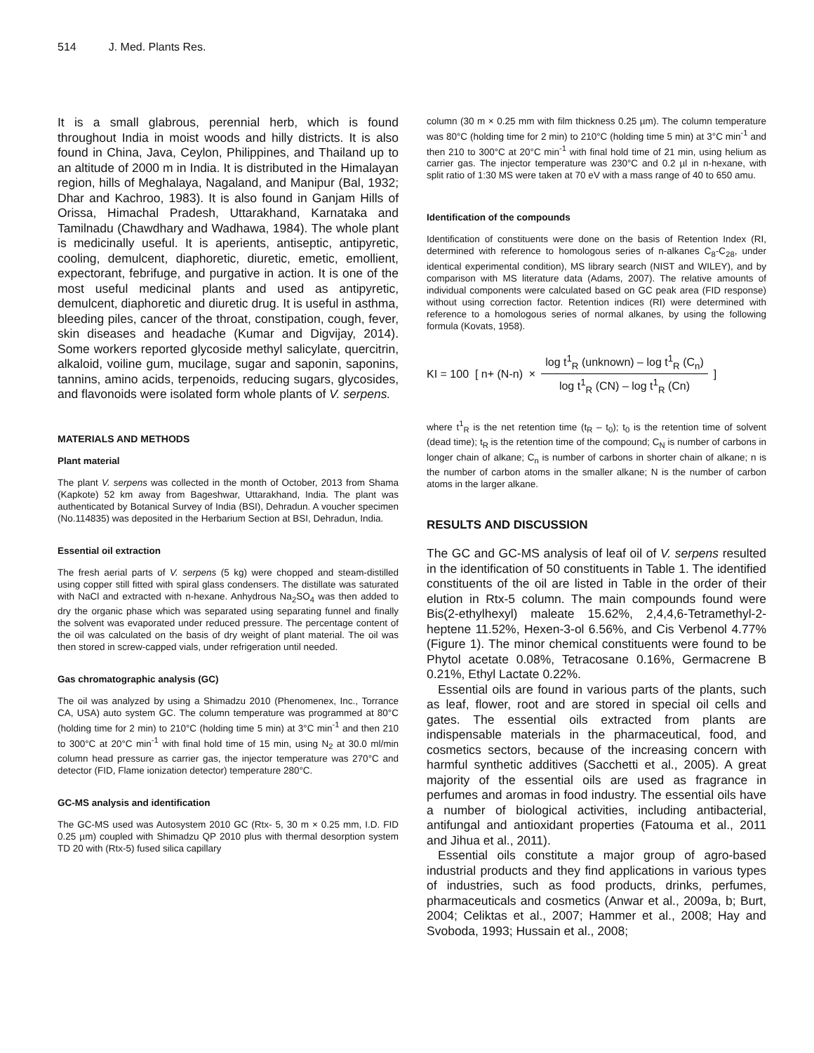514 J. Med. Plants Res.
It is a small glabrous, perennial herb, which is found throughout India in moist woods and hilly districts. It is also found in China, Java, Ceylon, Philippines, and Thailand up to an altitude of 2000 m in India. It is distributed in the Himalayan region, hills of Meghalaya, Nagaland, and Manipur (Bal, 1932; Dhar and Kachroo, 1983). It is also found in Ganjam Hills of Orissa, Himachal Pradesh, Uttarakhand, Karnataka and Tamilnadu (Chawdhary and Wadhawa, 1984). The whole plant is medicinally useful. It is aperients, antiseptic, antipyretic, cooling, demulcent, diaphoretic, diuretic, emetic, emollient, expectorant, febrifuge, and purgative in action. It is one of the most useful medicinal plants and used as antipyretic, demulcent, diaphoretic and diuretic drug. It is useful in asthma, bleeding piles, cancer of the throat, constipation, cough, fever, skin diseases and headache (Kumar and Digvijay, 2014). Some workers reported glycoside methyl salicylate, quercitrin, alkaloid, voiline gum, mucilage, sugar and saponin, saponins, tannins, amino acids, terpenoids, reducing sugars, glycosides, and flavonoids were isolated form whole plants of V. serpens.
MATERIALS AND METHODS
Plant material
The plant V. serpens was collected in the month of October, 2013 from Shama (Kapkote) 52 km away from Bageshwar, Uttarakhand, India. The plant was authenticated by Botanical Survey of India (BSI), Dehradun. A voucher specimen (No.114835) was deposited in the Herbarium Section at BSI, Dehradun, India.
Essential oil extraction
The fresh aerial parts of V. serpens (5 kg) were chopped and steam-distilled using copper still fitted with spiral glass condensers. The distillate was saturated with NaCl and extracted with n-hexane. Anhydrous Na<sub>2</sub>SO<sub>4</sub> was then added to dry the organic phase which was separated using separating funnel and finally the solvent was evaporated under reduced pressure. The percentage content of the oil was calculated on the basis of dry weight of plant material. The oil was then stored in screw-capped vials, under refrigeration until needed.
Gas chromatographic analysis (GC)
The oil was analyzed by using a Shimadzu 2010 (Phenomenex, Inc., Torrance CA, USA) auto system GC. The column temperature was programmed at 80°C (holding time for 2 min) to 210°C (holding time 5 min) at 3°C min<sup>-1</sup> and then 210 to 300°C at 20°C min<sup>-1</sup> with final hold time of 15 min, using N<sub>2</sub> at 30.0 ml/min column head pressure as carrier gas, the injector temperature was 270°C and detector (FID, Flame ionization detector) temperature 280°C.
GC-MS analysis and identification
The GC-MS used was Autosystem 2010 GC (Rtx- 5, 30 m × 0.25 mm, I.D. FID 0.25 µm) coupled with Shimadzu QP 2010 plus with thermal desorption system TD 20 with (Rtx-5) fused silica capillary
column (30 m × 0.25 mm with film thickness 0.25 µm). The column temperature was 80°C (holding time for 2 min) to 210°C (holding time 5 min) at 3°C min<sup>-1</sup> and then 210 to 300°C at 20°C min<sup>-1</sup> with final hold time of 21 min, using helium as carrier gas. The injector temperature was 230°C and 0.2 µl in n-hexane, with split ratio of 1:30 MS were taken at 70 eV with a mass range of 40 to 650 amu.
Identification of the compounds
Identification of constituents were done on the basis of Retention Index (RI, determined with reference to homologous series of n-alkanes C<sub>8</sub>-C<sub>28</sub>, under identical experimental condition), MS library search (NIST and WILEY), and by comparison with MS literature data (Adams, 2007). The relative amounts of individual components were calculated based on GC peak area (FID response) without using correction factor. Retention indices (RI) were determined with reference to a homologous series of normal alkanes, by using the following formula (Kovats, 1958).
KI = 100 [ n+ (N-n) ×
log t<sup>1</sup><sub>R</sub> (unknown) – log t<sup>1</sup><sub>R</sub> (C<sub>n</sub>)
log t<sup>1</sup><sub>R</sub> (CN) – log t<sup>1</sup><sub>R</sub> (Cn)
]
where t<sup>1</sup><sub>R</sub> is the net retention time (t<sub>R</sub> – t<sub>0</sub>); t<sub>0</sub> is the retention time of solvent (dead time); t<sub>R</sub> is the retention time of the compound; C<sub>N</sub> is number of carbons in longer chain of alkane; C<sub>n</sub> is number of carbons in shorter chain of alkane; n is the number of carbon atoms in the smaller alkane; N is the number of carbon atoms in the larger alkane.
RESULTS AND DISCUSSION
The GC and GC-MS analysis of leaf oil of V. serpens resulted in the identification of 50 constituents in Table 1. The identified constituents of the oil are listed in Table in the order of their elution in Rtx-5 column. The main compounds found were Bis(2-ethylhexyl) maleate 15.62%, 2,4,4,6-Tetramethyl-2-heptene 11.52%, Hexen-3-ol 6.56%, and Cis Verbenol 4.77% (Figure 1). The minor chemical constituents were found to be Phytol acetate 0.08%, Tetracosane 0.16%, Germacrene B 0.21%, Ethyl Lactate 0.22%.
Essential oils are found in various parts of the plants, such as leaf, flower, root and are stored in special oil cells and gates. The essential oils extracted from plants are indispensable materials in the pharmaceutical, food, and cosmetics sectors, because of the increasing concern with harmful synthetic additives (Sacchetti et al., 2005). A great majority of the essential oils are used as fragrance in perfumes and aromas in food industry. The essential oils have a number of biological activities, including antibacterial, antifungal and antioxidant properties (Fatouma et al., 2011 and Jihua et al., 2011).
Essential oils constitute a major group of agro-based industrial products and they find applications in various types of industries, such as food products, drinks, perfumes, pharmaceuticals and cosmetics (Anwar et al., 2009a, b; Burt, 2004; Celiktas et al., 2007; Hammer et al., 2008; Hay and Svoboda, 1993; Hussain et al., 2008;